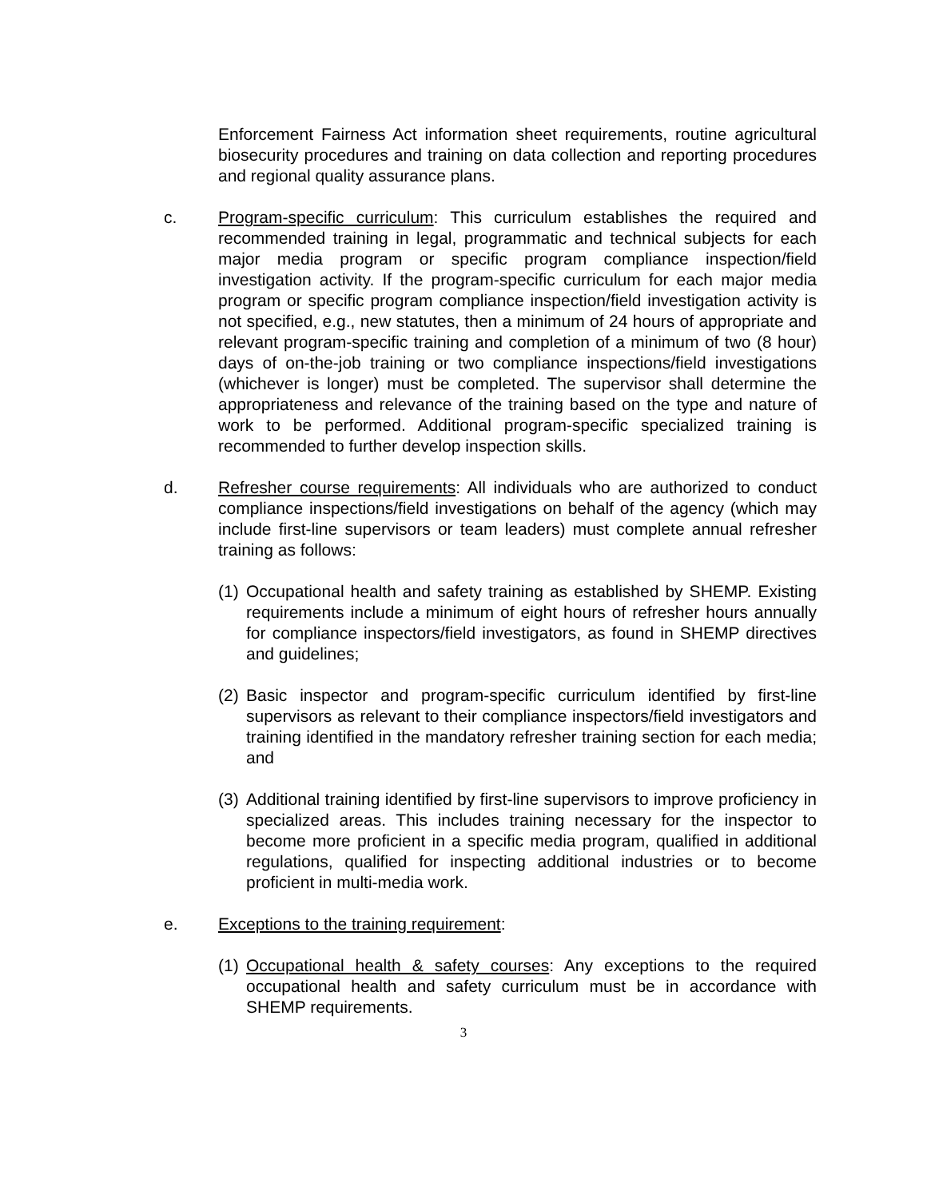Enforcement Fairness Act information sheet requirements, routine agricultural biosecurity procedures and training on data collection and reporting procedures and regional quality assurance plans.
c. Program-specific curriculum: This curriculum establishes the required and recommended training in legal, programmatic and technical subjects for each major media program or specific program compliance inspection/field investigation activity. If the program-specific curriculum for each major media program or specific program compliance inspection/field investigation activity is not specified, e.g., new statutes, then a minimum of 24 hours of appropriate and relevant program-specific training and completion of a minimum of two (8 hour) days of on-the-job training or two compliance inspections/field investigations (whichever is longer) must be completed. The supervisor shall determine the appropriateness and relevance of the training based on the type and nature of work to be performed. Additional program-specific specialized training is recommended to further develop inspection skills.
d. Refresher course requirements: All individuals who are authorized to conduct compliance inspections/field investigations on behalf of the agency (which may include first-line supervisors or team leaders) must complete annual refresher training as follows:
(1)
Occupational health and safety training as established by SHEMP. Existing requirements include a minimum of eight hours of refresher hours annually for compliance inspectors/field investigators, as found in SHEMP directives and guidelines;
(2)
Basic inspector and program-specific curriculum identified by first-line supervisors as relevant to their compliance inspectors/field investigators and training identified in the mandatory refresher training section for each media; and
(3)
Additional training identified by first-line supervisors to improve proficiency in specialized areas. This includes training necessary for the inspector to become more proficient in a specific media program, qualified in additional regulations, qualified for inspecting additional industries or to become proficient in multi-media work.
e. Exceptions to the training requirement:
(1)
Occupational health & safety courses: Any exceptions to the required occupational health and safety curriculum must be in accordance with SHEMP requirements.
3